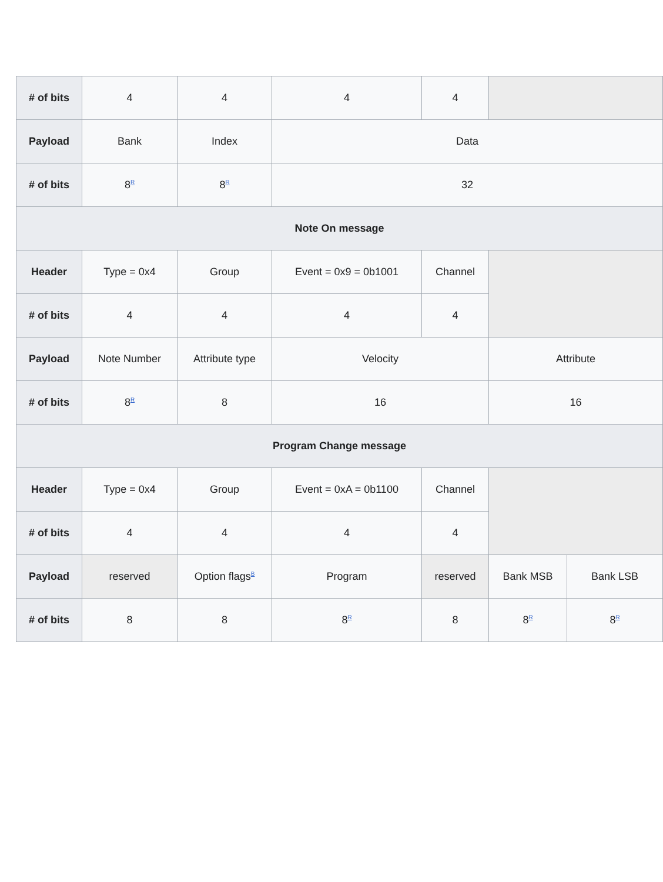| # of bits | 4 | 4 | 4 | 4 | | |
| Payload | Bank | Index | Data | | | |
| # of bits | 8<sup>R</sup> | 8<sup>R</sup> | 32 | | | |
| Note On message | | | | | | |
| Header | Type = 0x4 | Group | Event = 0x9 = 0b1001 | Channel | | |
| # of bits | 4 | 4 | 4 | 4 | | |
| Payload | Note Number | Attribute type | Velocity | | Attribute | |
| # of bits | 8<sup>R</sup> | 8 | 16 | | 16 | |
| Program Change message | | | | | | |
| Header | Type = 0x4 | Group | Event = 0xA = 0b1100 | Channel | | |
| # of bits | 4 | 4 | 4 | 4 | | |
| Payload | reserved | Option flags<sup>B</sup> | Program | reserved | Bank MSB | Bank LSB |
| # of bits | 8 | 8 | 8<sup>R</sup> | 8 | 8<sup>R</sup> | 8<sup>R</sup> |